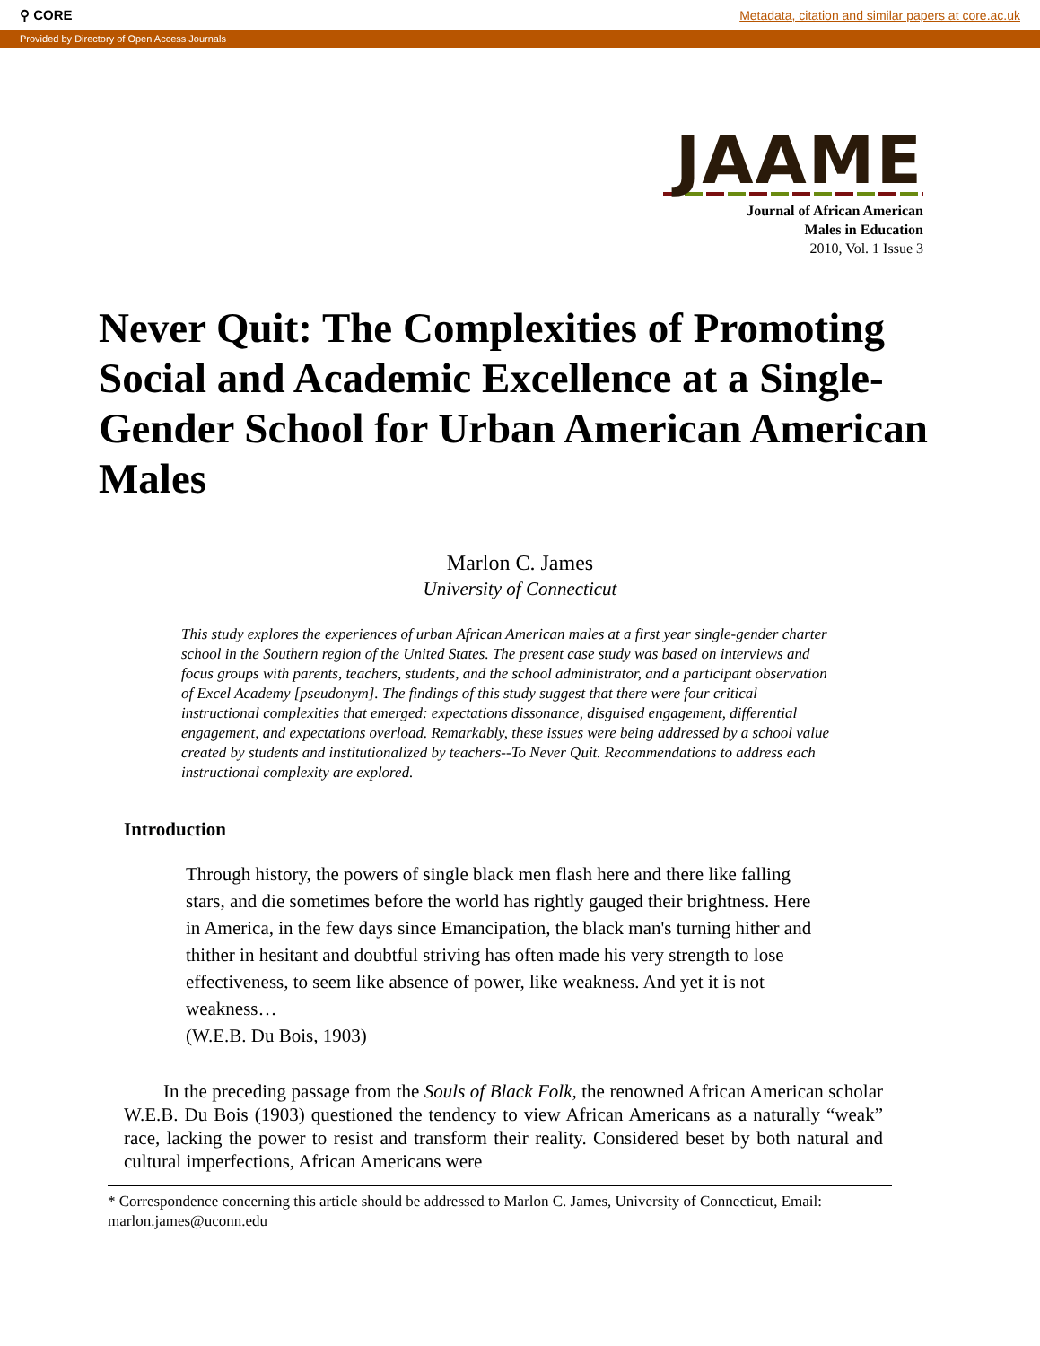⚲ CORE Metadata, citation and similar papers at core.ac.uk
Provided by Directory of Open Access Journals
JAAME
Journal of African American
Males in Education
2010, Vol. 1 Issue 3
Never Quit: The Complexities of Promoting Social and Academic Excellence at a Single-Gender School for Urban American American Males
Marlon C. James
University of Connecticut
This study explores the experiences of urban African American males at a first year single-gender charter school in the Southern region of the United States. The present case study was based on interviews and focus groups with parents, teachers, students, and the school administrator, and a participant observation of Excel Academy [pseudonym]. The findings of this study suggest that there were four critical instructional complexities that emerged: expectations dissonance, disguised engagement, differential engagement, and expectations overload. Remarkably, these issues were being addressed by a school value created by students and institutionalized by teachers--To Never Quit. Recommendations to address each instructional complexity are explored.
Introduction
Through history, the powers of single black men flash here and there like falling stars, and die sometimes before the world has rightly gauged their brightness. Here in America, in the few days since Emancipation, the black man's turning hither and thither in hesitant and doubtful striving has often made his very strength to lose effectiveness, to seem like absence of power, like weakness. And yet it is not weakness…
(W.E.B. Du Bois, 1903)
In the preceding passage from the Souls of Black Folk, the renowned African American scholar W.E.B. Du Bois (1903) questioned the tendency to view African Americans as a naturally “weak” race, lacking the power to resist and transform their reality. Considered beset by both natural and cultural imperfections, African Americans were
* Correspondence concerning this article should be addressed to Marlon C. James, University of Connecticut, Email: marlon.james@uconn.edu